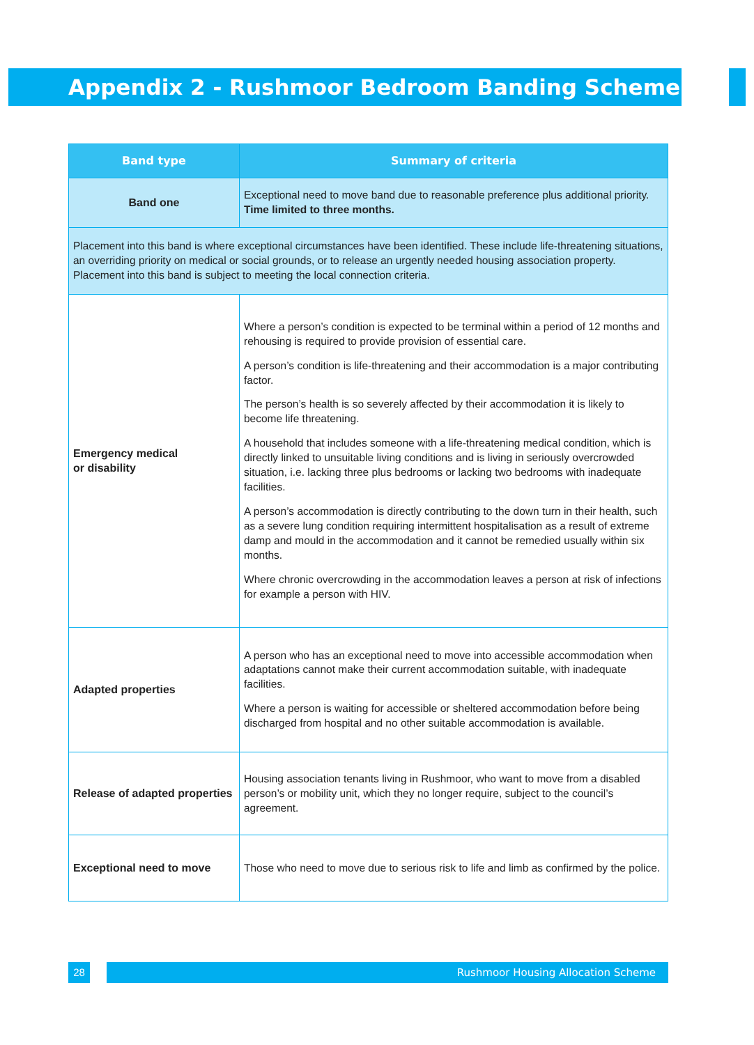Appendix 2 - Rushmoor Bedroom Banding Scheme
| Band type | Summary of criteria |
| --- | --- |
| Band one | Exceptional need to move band due to reasonable preference plus additional priority. Time limited to three months. |
| Placement into this band is where exceptional circumstances have been identified. These include life-threatening situations, an overriding priority on medical or social grounds, or to release an urgently needed housing association property. Placement into this band is subject to meeting the local connection criteria. | |
| Emergency medical or disability | Where a person’s condition is expected to be terminal within a period of 12 months and rehousing is required to provide provision of essential care. A person’s condition is life-threatening and their accommodation is a major contributing factor. The person’s health is so severely affected by their accommodation it is likely to become life threatening. A household that includes someone with a life-threatening medical condition, which is directly linked to unsuitable living conditions and is living in seriously overcrowded situation, i.e. lacking three plus bedrooms or lacking two bedrooms with inadequate facilities. A person’s accommodation is directly contributing to the down turn in their health, such as a severe lung condition requiring intermittent hospitalisation as a result of extreme damp and mould in the accommodation and it cannot be remedied usually within six months. Where chronic overcrowding in the accommodation leaves a person at risk of infections for example a person with HIV. |
| Adapted properties | A person who has an exceptional need to move into accessible accommodation when adaptations cannot make their current accommodation suitable, with inadequate facilities. Where a person is waiting for accessible or sheltered accommodation before being discharged from hospital and no other suitable accommodation is available. |
| Release of adapted properties | Housing association tenants living in Rushmoor, who want to move from a disabled person’s or mobility unit, which they no longer require, subject to the council’s agreement. |
| Exceptional need to move | Those who need to move due to serious risk to life and limb as confirmed by the police. |
28 Rushmoor Housing Allocation Scheme